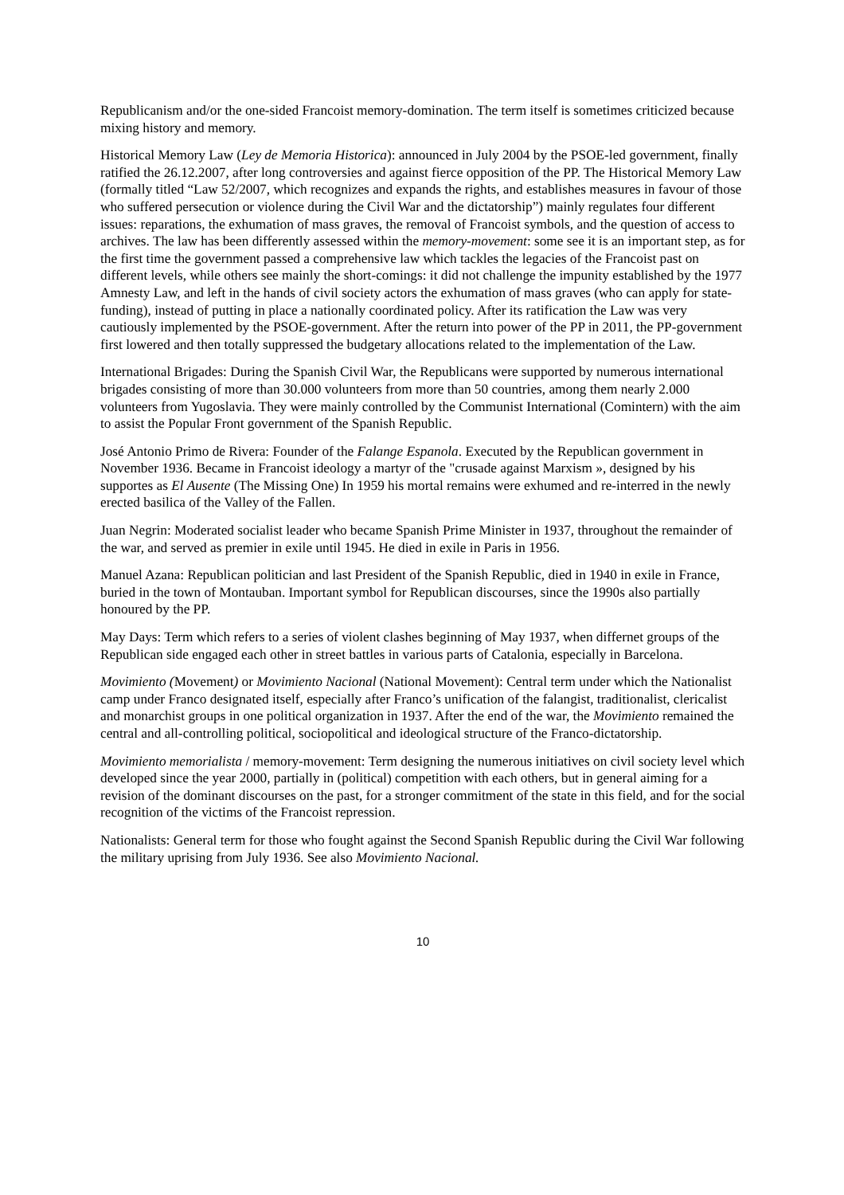Republicanism and/or the one-sided Francoist memory-domination. The term itself is sometimes criticized because mixing history and memory.
Historical Memory Law (Ley de Memoria Historica): announced in July 2004 by the PSOE-led government, finally ratified the 26.12.2007, after long controversies and against fierce opposition of the PP. The Historical Memory Law (formally titled “Law 52/2007, which recognizes and expands the rights, and establishes measures in favour of those who suffered persecution or violence during the Civil War and the dictatorship”) mainly regulates four different issues: reparations, the exhumation of mass graves, the removal of Francoist symbols, and the question of access to archives. The law has been differently assessed within the memory-movement: some see it is an important step, as for the first time the government passed a comprehensive law which tackles the legacies of the Francoist past on different levels, while others see mainly the short-comings: it did not challenge the impunity established by the 1977 Amnesty Law, and left in the hands of civil society actors the exhumation of mass graves (who can apply for state-funding), instead of putting in place a nationally coordinated policy. After its ratification the Law was very cautiously implemented by the PSOE-government. After the return into power of the PP in 2011, the PP-government first lowered and then totally suppressed the budgetary allocations related to the implementation of the Law.
International Brigades: During the Spanish Civil War, the Republicans were supported by numerous international brigades consisting of more than 30.000 volunteers from more than 50 countries, among them nearly 2.000 volunteers from Yugoslavia. They were mainly controlled by the Communist International (Comintern) with the aim to assist the Popular Front government of the Spanish Republic.
José Antonio Primo de Rivera: Founder of the Falange Espanola. Executed by the Republican government in November 1936. Became in Francoist ideology a martyr of the "crusade against Marxism », designed by his supportes as El Ausente (The Missing One) In 1959 his mortal remains were exhumed and re-interred in the newly erected basilica of the Valley of the Fallen.
Juan Negrin: Moderated socialist leader who became Spanish Prime Minister in 1937, throughout the remainder of the war, and served as premier in exile until 1945. He died in exile in Paris in 1956.
Manuel Azana: Republican politician and last President of the Spanish Republic, died in 1940 in exile in France, buried in the town of Montauban. Important symbol for Republican discourses, since the 1990s also partially honoured by the PP.
May Days: Term which refers to a series of violent clashes beginning of May 1937, when differnet groups of the Republican side engaged each other in street battles in various parts of Catalonia, especially in Barcelona.
Movimiento (Movement) or Movimiento Nacional (National Movement): Central term under which the Nationalist camp under Franco designated itself, especially after Franco’s unification of the falangist, traditionalist, clericalist and monarchist groups in one political organization in 1937. After the end of the war, the Movimiento remained the central and all-controlling political, sociopolitical and ideological structure of the Franco-dictatorship.
Movimiento memorialista / memory-movement: Term designing the numerous initiatives on civil society level which developed since the year 2000, partially in (political) competition with each others, but in general aiming for a revision of the dominant discourses on the past, for a stronger commitment of the state in this field, and for the social recognition of the victims of the Francoist repression.
Nationalists: General term for those who fought against the Second Spanish Republic during the Civil War following the military uprising from July 1936. See also Movimiento Nacional.
10